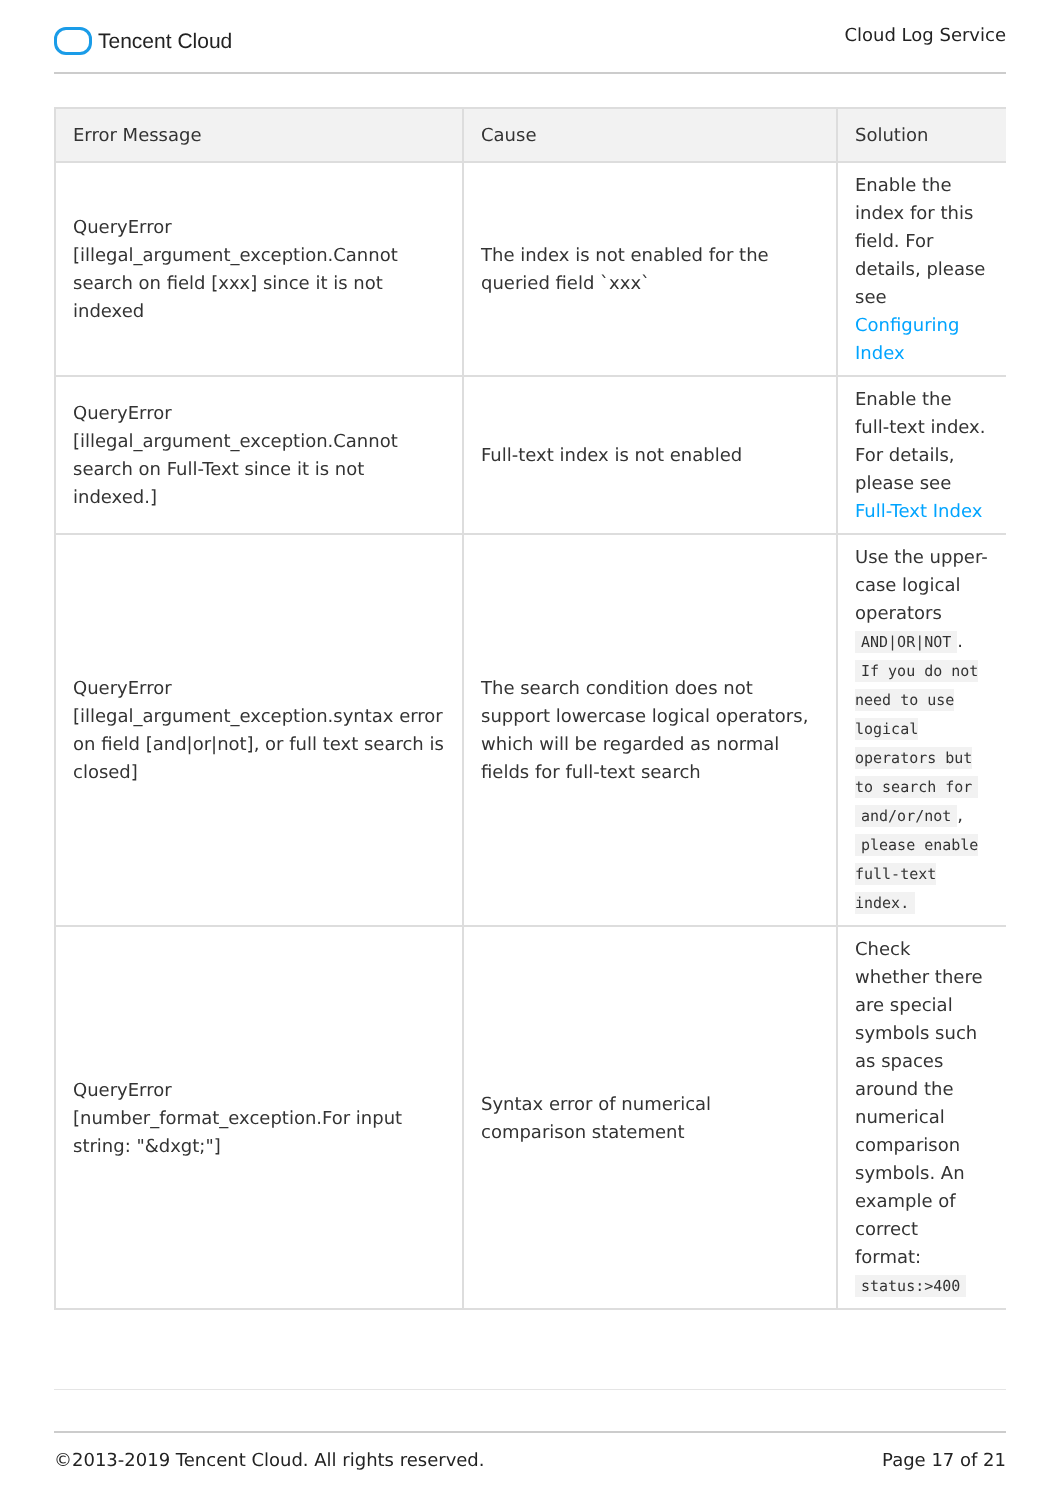Tencent Cloud
Cloud Log Service
| Error Message | Cause | Solution |
| --- | --- | --- |
| QueryError [illegal_argument_exception.Cannot search on field [xxx] since it is not indexed | The index is not enabled for the queried field `xxx` | Enable the index for this field. For details, please see Configuring Index |
| QueryError [illegal_argument_exception.Cannot search on Full-Text since it is not indexed.] | Full-text index is not enabled | Enable the full-text index. For details, please see Full-Text Index |
| QueryError [illegal_argument_exception.syntax error on field [and/or/not], or full text search is closed] | The search condition does not support lowercase logical operators, which will be regarded as normal fields for full-text search | Use the upper-case logical operators AND/OR/NOT . If you do not need to use logical operators but to search for and/or/not , please enable full-text index. |
| QueryError [number_format_exception.For input string: "&dxgt;"] | Syntax error of numerical comparison statement | Check whether there are special symbols such as spaces around the numerical comparison symbols. An example of correct format: status:>400 |
©2013-2019 Tencent Cloud. All rights reserved. Page 17 of 21